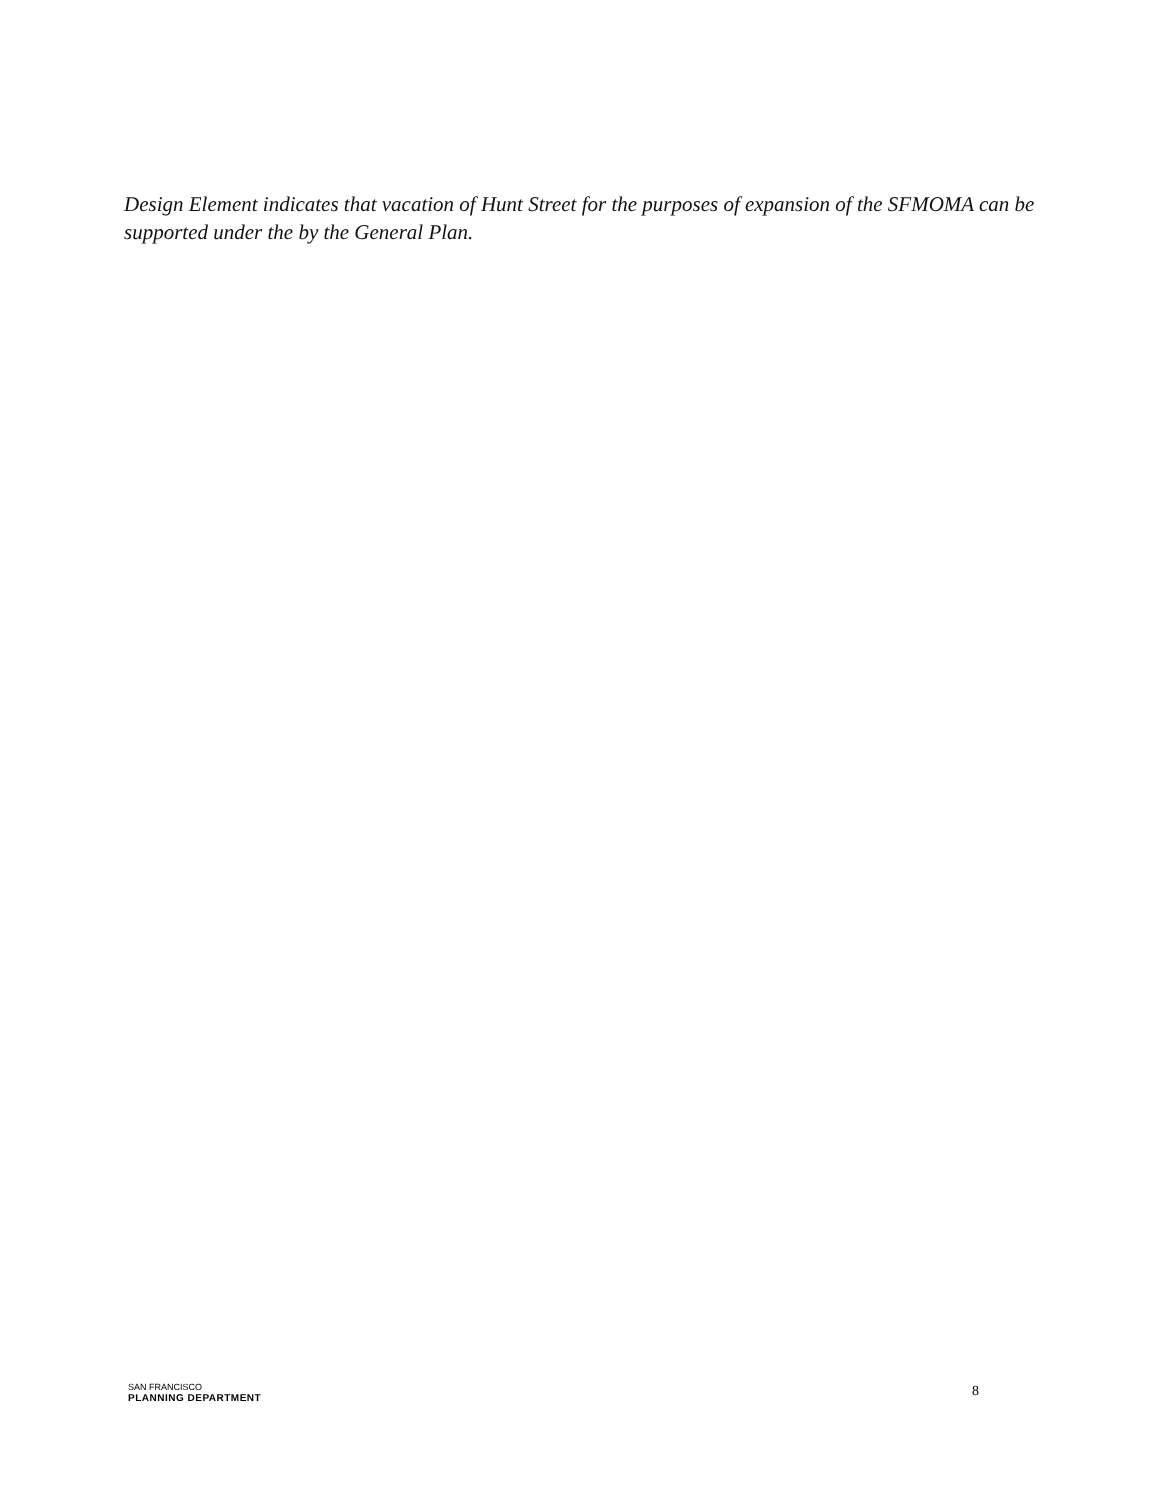Design Element indicates that vacation of Hunt Street for the purposes of expansion of the SFMOMA can be supported under the by the General Plan.
SAN FRANCISCO
PLANNING DEPARTMENT
8